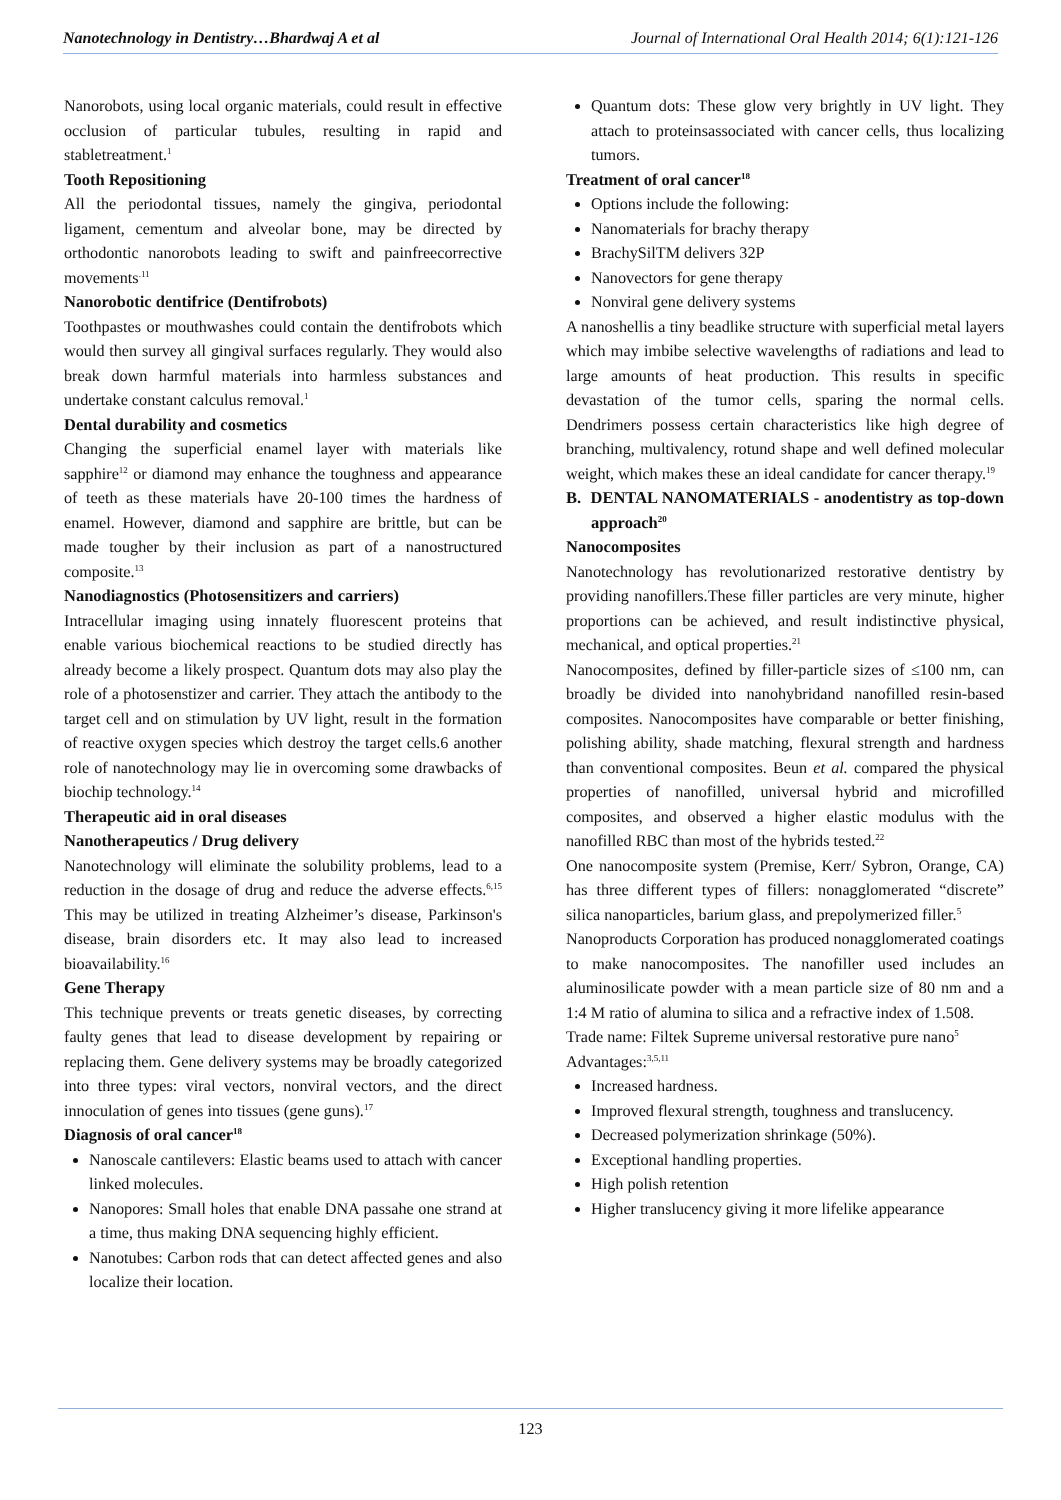Nanotechnology in Dentistry…Bhardwaj A et al Journal of International Oral Health 2014; 6(1):121-126
Nanorobots, using local organic materials, could result in effective occlusion of particular tubules, resulting in rapid and stabletreatment.<sup>1</sup>
Tooth Repositioning
All the periodontal tissues, namely the gingiva, periodontal ligament, cementum and alveolar bone, may be directed by orthodontic nanorobots leading to swift and painfreecorrective movements<sup>.11</sup>
Nanorobotic dentifrice (Dentifrobots)
Toothpastes or mouthwashes could contain the dentifrobots which would then survey all gingival surfaces regularly. They would also break down harmful materials into harmless substances and undertake constant calculus removal.<sup>1</sup>
Dental durability and cosmetics
Changing the superficial enamel layer with materials like sapphire<sup>12</sup> or diamond may enhance the toughness and appearance of teeth as these materials have 20-100 times the hardness of enamel. However, diamond and sapphire are brittle, but can be made tougher by their inclusion as part of a nanostructured composite.<sup>13</sup>
Nanodiagnostics (Photosensitizers and carriers)
Intracellular imaging using innately fluorescent proteins that enable various biochemical reactions to be studied directly has already become a likely prospect. Quantum dots may also play the role of a photosenstizer and carrier. They attach the antibody to the target cell and on stimulation by UV light, result in the formation of reactive oxygen species which destroy the target cells.6 another role of nanotechnology may lie in overcoming some drawbacks of biochip technology.<sup>14</sup>
Therapeutic aid in oral diseases
Nanotherapeutics / Drug delivery
Nanotechnology will eliminate the solubility problems, lead to a reduction in the dosage of drug and reduce the adverse effects.<sup>6,15</sup> This may be utilized in treating Alzheimer’s disease, Parkinson's disease, brain disorders etc. It may also lead to increased bioavailability.<sup>16</sup>
Gene Therapy
This technique prevents or treats genetic diseases, by correcting faulty genes that lead to disease development by repairing or replacing them. Gene delivery systems may be broadly categorized into three types: viral vectors, nonviral vectors, and the direct innoculation of genes into tissues (gene guns).<sup>17</sup>
Diagnosis of oral cancer<sup>18</sup>
Nanoscale cantilevers: Elastic beams used to attach with cancer linked molecules.
Nanopores: Small holes that enable DNA passahe one strand at a time, thus making DNA sequencing highly efficient.
Nanotubes: Carbon rods that can detect affected genes and also localize their location.
Quantum dots: These glow very brightly in UV light. They attach to proteinsassociated with cancer cells, thus localizing tumors.
Treatment of oral cancer<sup>18</sup>
Options include the following:
Nanomaterials for brachy therapy
BrachySilTM delivers 32P
Nanovectors for gene therapy
Nonviral gene delivery systems
A nanoshellis a tiny beadlike structure with superficial metal layers which may imbibe selective wavelengths of radiations and lead to large amounts of heat production. This results in specific devastation of the tumor cells, sparing the normal cells. Dendrimers possess certain characteristics like high degree of branching, multivalency, rotund shape and well defined molecular weight, which makes these an ideal candidate for cancer therapy.<sup>19</sup>
B. DENTAL NANOMATERIALS - anodentistry as top-down approach<sup>20</sup>
Nanocomposites
Nanotechnology has revolutionarized restorative dentistry by providing nanofillers.These filler particles are very minute, higher proportions can be achieved, and result indistinctive physical, mechanical, and optical properties.<sup>21</sup>
Nanocomposites, defined by filler-particle sizes of ≤100 nm, can broadly be divided into nanohybridand nanofilled resin-based composites. Nanocomposites have comparable or better finishing, polishing ability, shade matching, flexural strength and hardness than conventional composites. Beun et al. compared the physical properties of nanofilled, universal hybrid and microfilled composites, and observed a higher elastic modulus with the nanofilled RBC than most of the hybrids tested.<sup>22</sup>
One nanocomposite system (Premise, Kerr/ Sybron, Orange, CA) has three different types of fillers: nonagglomerated “discrete” silica nanoparticles, barium glass, and prepolymerized filler.<sup>5</sup>
Nanoproducts Corporation has produced nonagglomerated coatings to make nanocomposites. The nanofiller used includes an aluminosilicate powder with a mean particle size of 80 nm and a 1:4 M ratio of alumina to silica and a refractive index of 1.508.
Trade name: Filtek Supreme universal restorative pure nano<sup>5</sup>
Advantages:<sup>3,5,11</sup>
Increased hardness.
Improved flexural strength, toughness and translucency.
Decreased polymerization shrinkage (50%).
Exceptional handling properties.
High polish retention
Higher translucency giving it more lifelike appearance
123